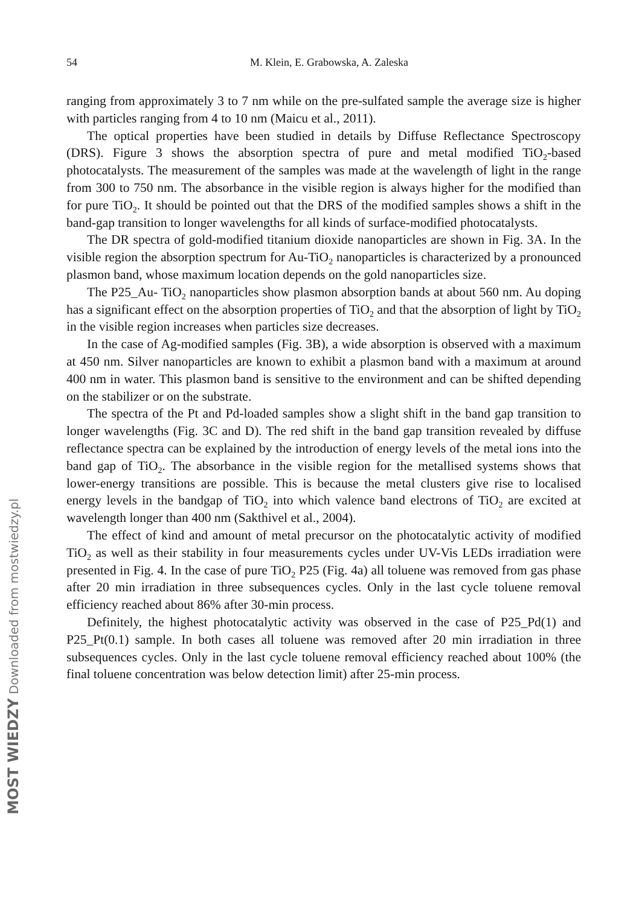54
M. Klein, E. Grabowska, A. Zaleska
ranging from approximately 3 to 7 nm while on the pre-sulfated sample the average size is higher with particles ranging from 4 to 10 nm (Maicu et al., 2011).
The optical properties have been studied in details by Diffuse Reflectance Spectroscopy (DRS). Figure 3 shows the absorption spectra of pure and metal modified TiO<sub>2</sub>-based photocatalysts. The measurement of the samples was made at the wavelength of light in the range from 300 to 750 nm. The absorbance in the visible region is always higher for the modified than for pure TiO<sub>2</sub>. It should be pointed out that the DRS of the modified samples shows a shift in the band-gap transition to longer wavelengths for all kinds of surface-modified photocatalysts.
The DR spectra of gold-modified titanium dioxide nanoparticles are shown in Fig. 3A. In the visible region the absorption spectrum for Au-TiO<sub>2</sub> nanoparticles is characterized by a pronounced plasmon band, whose maximum location depends on the gold nanoparticles size.
The P25_Au- TiO<sub>2</sub> nanoparticles show plasmon absorption bands at about 560 nm. Au doping has a significant effect on the absorption properties of TiO<sub>2</sub> and that the absorption of light by TiO<sub>2</sub> in the visible region increases when particles size decreases.
In the case of Ag-modified samples (Fig. 3B), a wide absorption is observed with a maximum at 450 nm. Silver nanoparticles are known to exhibit a plasmon band with a maximum at around 400 nm in water. This plasmon band is sensitive to the environment and can be shifted depending on the stabilizer or on the substrate.
The spectra of the Pt and Pd-loaded samples show a slight shift in the band gap transition to longer wavelengths (Fig. 3C and D). The red shift in the band gap transition revealed by diffuse reflectance spectra can be explained by the introduction of energy levels of the metal ions into the band gap of TiO<sub>2</sub>. The absorbance in the visible region for the metallised systems shows that lower-energy transitions are possible. This is because the metal clusters give rise to localised energy levels in the bandgap of TiO<sub>2</sub> into which valence band electrons of TiO<sub>2</sub> are excited at wavelength longer than 400 nm (Sakthivel et al., 2004).
The effect of kind and amount of metal precursor on the photocatalytic activity of modified TiO<sub>2</sub> as well as their stability in four measurements cycles under UV-Vis LEDs irradiation were presented in Fig. 4. In the case of pure TiO<sub>2</sub> P25 (Fig. 4a) all toluene was removed from gas phase after 20 min irradiation in three subsequences cycles. Only in the last cycle toluene removal efficiency reached about 86% after 30-min process.
Definitely, the highest photocatalytic activity was observed in the case of P25_Pd(1) and P25_Pt(0.1) sample. In both cases all toluene was removed after 20 min irradiation in three subsequences cycles. Only in the last cycle toluene removal efficiency reached about 100% (the final toluene concentration was below detection limit) after 25-min process.
MOST WIEDZY Downloaded from mostwiedzy.pl